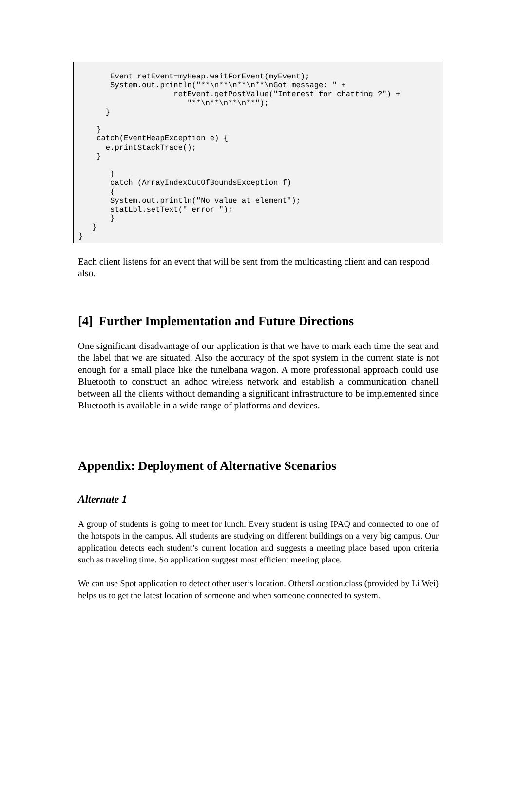Event retEvent=myHeap.waitForEvent(myEvent);
       System.out.println("**\n**\n**\n**\nGot message: " +
                     retEvent.getPostValue("Interest for chatting ?") +
                        "**\n**\n**\n**");
      }

    }
    catch(EventHeapException e) {
      e.printStackTrace();
    }

       }
       catch (ArrayIndexOutOfBoundsException f)
       {
       System.out.println("No value at element");
       statLbl.setText(" error ");
       }
   }
}
Each client listens for an event that will be sent from the multicasting client and can respond also.
[4] Further Implementation and Future Directions
One significant disadvantage of our application is that we have to mark each time the seat and the label that we are situated. Also the accuracy of the spot system in the current state is not enough for a small place like the tunelbana wagon. A more professional approach could use Bluetooth to construct an adhoc wireless network and establish a communication chanell between all the clients without demanding a significant infrastructure to be implemented since Bluetooth is available in a wide range of platforms and devices.
Appendix: Deployment of Alternative Scenarios
Alternate 1
A group of students is going to meet for lunch. Every student is using IPAQ and connected to one of the hotspots in the campus. All students are studying on different buildings on a very big campus. Our application detects each student’s current location and suggests a meeting place based upon criteria such as traveling time. So application suggest most efficient meeting place.
We can use Spot application to detect other user’s location. OthersLocation.class (provided by Li Wei) helps us to get the latest location of someone and when someone connected to system.